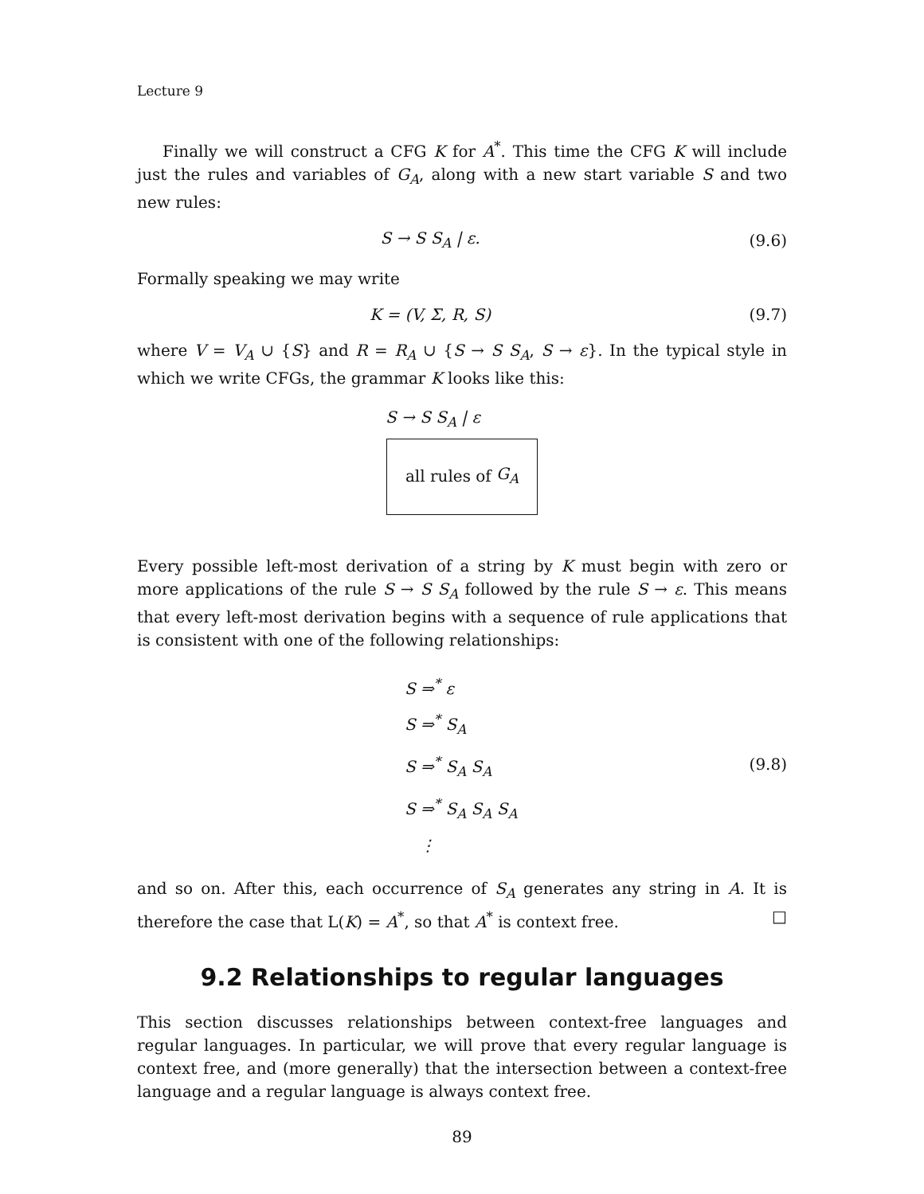Lecture 9
Finally we will construct a CFG K for A<sup>*</sup>. This time the CFG K will include just the rules and variables of G<sub>A</sub>, along with a new start variable S and two new rules:
S → S S<sub>A</sub> | ε. (9.6)
Formally speaking we may write
K = (V, Σ, R, S) (9.7)
where V = V<sub>A</sub> ∪ {S} and R = R<sub>A</sub> ∪ {S → S S<sub>A</sub>, S → ε}. In the typical style in which we write CFGs, the grammar K looks like this:
S → S S<sub>A</sub> | ε
all rules of G<sub>A</sub>
Every possible left-most derivation of a string by K must begin with zero or more applications of the rule S → S S<sub>A</sub> followed by the rule S → ε. This means that every left-most derivation begins with a sequence of rule applications that is consistent with one of the following relationships:
S ⇒<sup>*</sup> ε
S ⇒<sup>*</sup> S<sub>A</sub>
S ⇒<sup>*</sup> S<sub>A</sub> S<sub>A</sub>
S ⇒<sup>*</sup> S<sub>A</sub> S<sub>A</sub> S<sub>A</sub>
⋮
(9.8)
and so on. After this, each occurrence of S<sub>A</sub> generates any string in A. It is therefore the case that L(K) = A<sup>*</sup>, so that A<sup>*</sup> is context free. □
9.2 Relationships to regular languages
This section discusses relationships between context-free languages and regular languages. In particular, we will prove that every regular language is context free, and (more generally) that the intersection between a context-free language and a regular language is always context free.
89